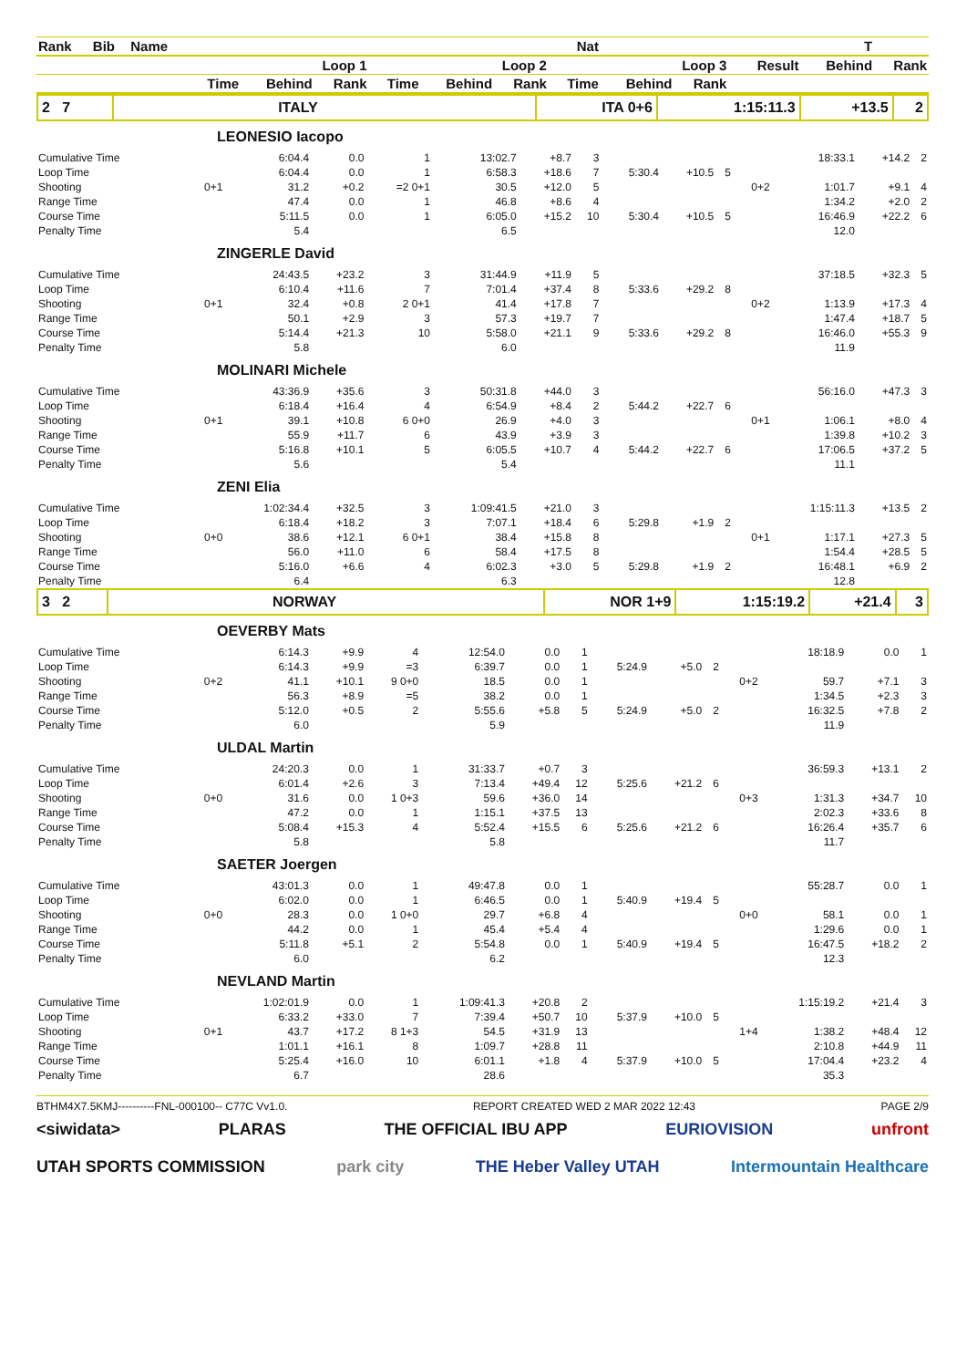| Rank | Bib | Name | | | | | | | Nat | | | | | T | |
| --- | --- | --- | --- | --- | --- | --- | --- | --- | --- | --- | --- | --- | --- | --- | --- |
| | | | Loop 1 | | | Loop 2 | | | Loop 3 | | | | Result | Behind | Rank |
| | | | Time | Behind | Rank | Time | Behind | Rank | Time | Behind | Rank | | | | |
| 2 7 | ITALY | ITA 0+6 | 1:15:11.3 | +13.5 | 2 |
| LEONESIO Iacopo | | | | | | | | | | | | | | |
| Cumulative Time | | 6:04.4 | 0.0 | 1 | 13:02.7 | +8.7 | 3 | | | | | 18:33.1 | +14.2 | 2 |
| Loop Time | | 6:04.4 | 0.0 | 1 | 6:58.3 | +18.6 | 7 | 5:30.4 | +10.5 | 5 | | | | |
| Shooting | 0+1 | 31.2 | +0.2 | =2 0+1 | 30.5 | +12.0 | 5 | | | | 0+2 | 1:01.7 | +9.1 | 4 |
| Range Time | | 47.4 | 0.0 | 1 | 46.8 | +8.6 | 4 | | | | | 1:34.2 | +2.0 | 2 |
| Course Time | | 5:11.5 | 0.0 | 1 | 6:05.0 | +15.2 | 10 | 5:30.4 | +10.5 | 5 | | 16:46.9 | +22.2 | 6 |
| Penalty Time | | 5.4 | | | 6.5 | | | | | | | 12.0 | | |
| ZINGERLE David | | | | | | | | | | | | | | |
| Cumulative Time | | 24:43.5 | +23.2 | 3 | 31:44.9 | +11.9 | 5 | | | | | 37:18.5 | +32.3 | 5 |
| Loop Time | | 6:10.4 | +11.6 | 7 | 7:01.4 | +37.4 | 8 | 5:33.6 | +29.2 | 8 | | | | |
| Shooting | 0+1 | 32.4 | +0.8 | 2 0+1 | 41.4 | +17.8 | 7 | | | | 0+2 | 1:13.9 | +17.3 | 4 |
| Range Time | | 50.1 | +2.9 | 3 | 57.3 | +19.7 | 7 | | | | | 1:47.4 | +18.7 | 5 |
| Course Time | | 5:14.4 | +21.3 | 10 | 5:58.0 | +21.1 | 9 | 5:33.6 | +29.2 | 8 | | 16:46.0 | +55.3 | 9 |
| Penalty Time | | 5.8 | | | 6.0 | | | | | | | 11.9 | | |
| MOLINARI Michele | | | | | | | | | | | | | | |
| Cumulative Time | | 43:36.9 | +35.6 | 3 | 50:31.8 | +44.0 | 3 | | | | | 56:16.0 | +47.3 | 3 |
| Loop Time | | 6:18.4 | +16.4 | 4 | 6:54.9 | +8.4 | 2 | 5:44.2 | +22.7 | 6 | | | | |
| Shooting | 0+1 | 39.1 | +10.8 | 6 0+0 | 26.9 | +4.0 | 3 | | | | 0+1 | 1:06.1 | +8.0 | 4 |
| Range Time | | 55.9 | +11.7 | 6 | 43.9 | +3.9 | 3 | | | | | 1:39.8 | +10.2 | 3 |
| Course Time | | 5:16.8 | +10.1 | 5 | 6:05.5 | +10.7 | 4 | 5:44.2 | +22.7 | 6 | | 17:06.5 | +37.2 | 5 |
| Penalty Time | | 5.6 | | | 5.4 | | | | | | | 11.1 | | |
| ZENI Elia | | | | | | | | | | | | | | |
| Cumulative Time | | 1:02:34.4 | +32.5 | 3 | 1:09:41.5 | +21.0 | 3 | | | | | 1:15:11.3 | +13.5 | 2 |
| Loop Time | | 6:18.4 | +18.2 | 3 | 7:07.1 | +18.4 | 6 | 5:29.8 | +1.9 | 2 | | | | |
| Shooting | 0+0 | 38.6 | +12.1 | 6 0+1 | 38.4 | +15.8 | 8 | | | | 0+1 | 1:17.1 | +27.3 | 5 |
| Range Time | | 56.0 | +11.0 | 6 | 58.4 | +17.5 | 8 | | | | | 1:54.4 | +28.5 | 5 |
| Course Time | | 5:16.0 | +6.6 | 4 | 6:02.3 | +3.0 | 5 | 5:29.8 | +1.9 | 2 | | 16:48.1 | +6.9 | 2 |
| Penalty Time | | 6.4 | | | 6.3 | | | | | | | 12.8 | | |
| 3 2 | NORWAY | NOR 1+9 | 1:15:19.2 | +21.4 | 3 |
| OEVERBY Mats | | | | | | | | | | | | | | |
| Cumulative Time | | 6:14.3 | +9.9 | 4 | 12:54.0 | 0.0 | 1 | | | | | 18:18.9 | 0.0 | 1 |
| Loop Time | | 6:14.3 | +9.9 | =3 | 6:39.7 | 0.0 | 1 | 5:24.9 | +5.0 | 2 | | | | |
| Shooting | 0+2 | 41.1 | +10.1 | 9 0+0 | 18.5 | 0.0 | 1 | | | | 0+2 | 59.7 | +7.1 | 3 |
| Range Time | | 56.3 | +8.9 | =5 | 38.2 | 0.0 | 1 | | | | | 1:34.5 | +2.3 | 3 |
| Course Time | | 5:12.0 | +0.5 | 2 | 5:55.6 | +5.8 | 5 | 5:24.9 | +5.0 | 2 | | 16:32.5 | +7.8 | 2 |
| Penalty Time | | 6.0 | | | 5.9 | | | | | | | 11.9 | | |
| ULDAL Martin | | | | | | | | | | | | | | |
| Cumulative Time | | 24:20.3 | 0.0 | 1 | 31:33.7 | +0.7 | 3 | | | | | 36:59.3 | +13.1 | 2 |
| Loop Time | | 6:01.4 | +2.6 | 3 | 7:13.4 | +49.4 | 12 | 5:25.6 | +21.2 | 6 | | | | |
| Shooting | 0+0 | 31.6 | 0.0 | 1 0+3 | 59.6 | +36.0 | 14 | | | | 0+3 | 1:31.3 | +34.7 | 10 |
| Range Time | | 47.2 | 0.0 | 1 | 1:15.1 | +37.5 | 13 | | | | | 2:02.3 | +33.6 | 8 |
| Course Time | | 5:08.4 | +15.3 | 4 | 5:52.4 | +15.5 | 6 | 5:25.6 | +21.2 | 6 | | 16:26.4 | +35.7 | 6 |
| Penalty Time | | 5.8 | | | 5.8 | | | | | | | 11.7 | | |
| SAETER Joergen | | | | | | | | | | | | | | |
| Cumulative Time | | 43:01.3 | 0.0 | 1 | 49:47.8 | 0.0 | 1 | | | | | 55:28.7 | 0.0 | 1 |
| Loop Time | | 6:02.0 | 0.0 | 1 | 6:46.5 | 0.0 | 1 | 5:40.9 | +19.4 | 5 | | | | |
| Shooting | 0+0 | 28.3 | 0.0 | 1 0+0 | 29.7 | +6.8 | 4 | | | | 0+0 | 58.1 | 0.0 | 1 |
| Range Time | | 44.2 | 0.0 | 1 | 45.4 | +5.4 | 4 | | | | | 1:29.6 | 0.0 | 1 |
| Course Time | | 5:11.8 | +5.1 | 2 | 5:54.8 | 0.0 | 1 | 5:40.9 | +19.4 | 5 | | 16:47.5 | +18.2 | 2 |
| Penalty Time | | 6.0 | | | 6.2 | | | | | | | 12.3 | | |
| NEVLAND Martin | | | | | | | | | | | | | | |
| Cumulative Time | | 1:02:01.9 | 0.0 | 1 | 1:09:41.3 | +20.8 | 2 | | | | | 1:15:19.2 | +21.4 | 3 |
| Loop Time | | 6:33.2 | +33.0 | 7 | 7:39.4 | +50.7 | 10 | 5:37.9 | +10.0 | 5 | | | | |
| Shooting | 0+1 | 43.7 | +17.2 | 8 1+3 | 54.5 | +31.9 | 13 | | | | 1+4 | 1:38.2 | +48.4 | 12 |
| Range Time | | 1:01.1 | +16.1 | 8 | 1:09.7 | +28.8 | 11 | | | | | 2:10.8 | +44.9 | 11 |
| Course Time | | 5:25.4 | +16.0 | 10 | 6:01.1 | +1.8 | 4 | 5:37.9 | +10.0 | 5 | | 17:04.4 | +23.2 | 4 |
| Penalty Time | | 6.7 | | | 28.6 | | | | | | | 35.3 | | |
BTHM4X7.5KMJ----------FNL-000100-- C77C Vv1.0. REPORT CREATED WED 2 MAR 2022 12:43 PAGE 2/9
<siwidata> PLARAS THE OFFICIAL IBU APP EURIOVISION unfront
UTAH SPORTS COMMISSION park city THE Heber Valley UTAH Intermountain Healthcare